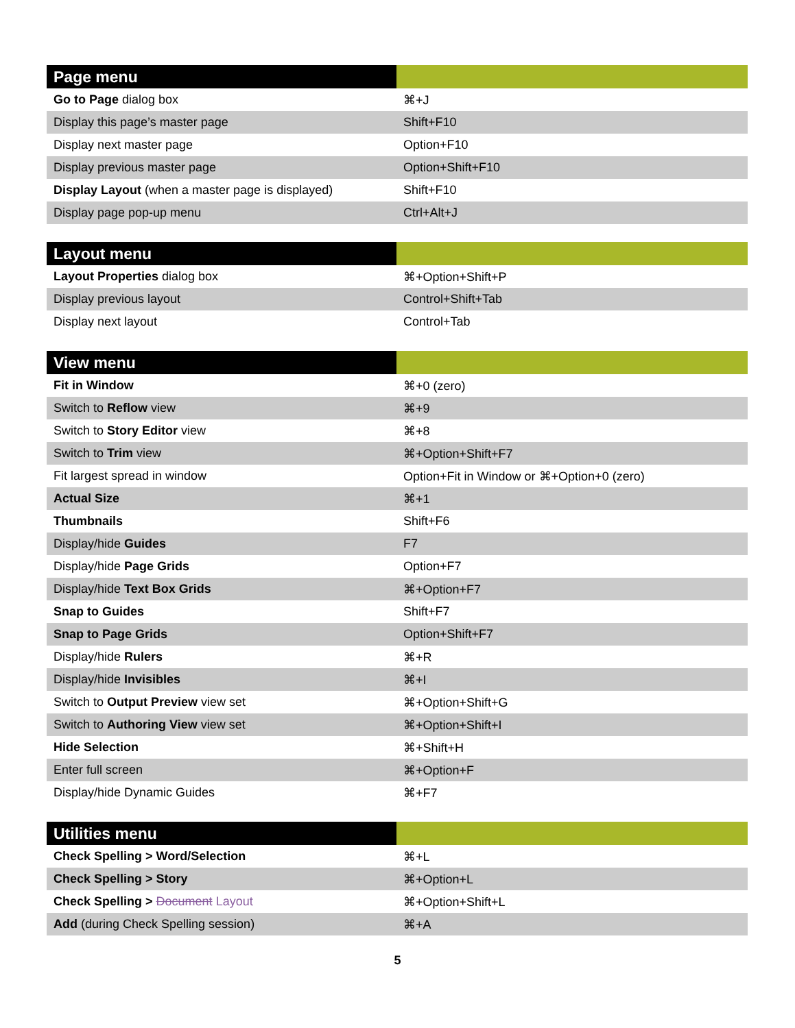| Page menu | |
| --- | --- |
| Go to Page dialog box | ⌘+J |
| Display this page’s master page | Shift+F10 |
| Display next master page | Option+F10 |
| Display previous master page | Option+Shift+F10 |
| Display Layout (when a master page is displayed) | Shift+F10 |
| Display page pop-up menu | Ctrl+Alt+J |
| Layout menu | |
| --- | --- |
| Layout Properties dialog box | ⌘+Option+Shift+P |
| Display previous layout | Control+Shift+Tab |
| Display next layout | Control+Tab |
| View menu | |
| --- | --- |
| Fit in Window | ⌘+0 (zero) |
| Switch to Reflow view | ⌘+9 |
| Switch to Story Editor view | ⌘+8 |
| Switch to Trim view | ⌘+Option+Shift+F7 |
| Fit largest spread in window | Option+Fit in Window or ⌘+Option+0 (zero) |
| Actual Size | ⌘+1 |
| Thumbnails | Shift+F6 |
| Display/hide Guides | F7 |
| Display/hide Page Grids | Option+F7 |
| Display/hide Text Box Grids | ⌘+Option+F7 |
| Snap to Guides | Shift+F7 |
| Snap to Page Grids | Option+Shift+F7 |
| Display/hide Rulers | ⌘+R |
| Display/hide Invisibles | ⌘+I |
| Switch to Output Preview view set | ⌘+Option+Shift+G |
| Switch to Authoring View view set | ⌘+Option+Shift+I |
| Hide Selection | ⌘+Shift+H |
| Enter full screen | ⌘+Option+F |
| Display/hide Dynamic Guides | ⌘+F7 |
| Utilities menu | |
| --- | --- |
| Check Spelling > Word/Selection | ⌘+L |
| Check Spelling > Story | ⌘+Option+L |
| Check Spelling > Document Layout | ⌘+Option+Shift+L |
| Add (during Check Spelling session) | ⌘+A |
5